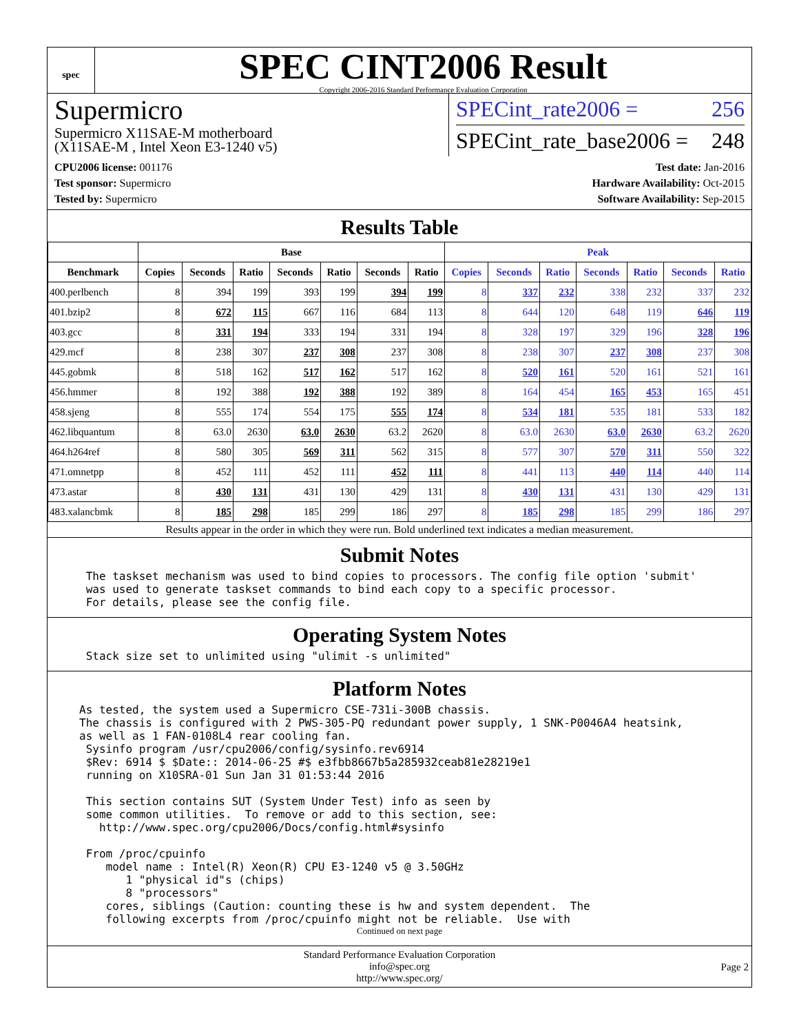spec
SPEC CINT2006 Result
Copyright 2006-2016 Standard Performance Evaluation Corporation
Supermicro
Supermicro X11SAE-M motherboard
(X11SAE-M , Intel Xeon E3-1240 v5)
SPECint_rate2006 = 256
SPECint_rate_base2006 = 248
CPU2006 license: 001176
Test sponsor: Supermicro
Tested by: Supermicro
Test date: Jan-2016
Hardware Availability: Oct-2015
Software Availability: Sep-2015
Results Table
| | Base | | | | | | | Peak | | | | | | |
| --- | --- | --- | --- | --- | --- | --- | --- | --- | --- | --- | --- | --- | --- | --- |
| Benchmark | Copies | Seconds | Ratio | Seconds | Ratio | Seconds | Ratio | Copies | Seconds | Ratio | Seconds | Ratio | Seconds | Ratio |
| 400.perlbench | 8 | 394 | 199 | 393 | 199 | 394 | 199 | 8 | 337 | 232 | 338 | 232 | 337 | 232 |
| 401.bzip2 | 8 | 672 | 115 | 667 | 116 | 684 | 113 | 8 | 644 | 120 | 648 | 119 | 646 | 119 |
| 403.gcc | 8 | 331 | 194 | 333 | 194 | 331 | 194 | 8 | 328 | 197 | 329 | 196 | 328 | 196 |
| 429.mcf | 8 | 238 | 307 | 237 | 308 | 237 | 308 | 8 | 238 | 307 | 237 | 308 | 237 | 308 |
| 445.gobmk | 8 | 518 | 162 | 517 | 162 | 517 | 162 | 8 | 520 | 161 | 520 | 161 | 521 | 161 |
| 456.hmmer | 8 | 192 | 388 | 192 | 388 | 192 | 389 | 8 | 164 | 454 | 165 | 453 | 165 | 451 |
| 458.sjeng | 8 | 555 | 174 | 554 | 175 | 555 | 174 | 8 | 534 | 181 | 535 | 181 | 533 | 182 |
| 462.libquantum | 8 | 63.0 | 2630 | 63.0 | 2630 | 63.2 | 2620 | 8 | 63.0 | 2630 | 63.0 | 2630 | 63.2 | 2620 |
| 464.h264ref | 8 | 580 | 305 | 569 | 311 | 562 | 315 | 8 | 577 | 307 | 570 | 311 | 550 | 322 |
| 471.omnetpp | 8 | 452 | 111 | 452 | 111 | 452 | 111 | 8 | 441 | 113 | 440 | 114 | 440 | 114 |
| 473.astar | 8 | 430 | 131 | 431 | 130 | 429 | 131 | 8 | 430 | 131 | 431 | 130 | 429 | 131 |
| 483.xalancbmk | 8 | 185 | 298 | 185 | 299 | 186 | 297 | 8 | 185 | 298 | 185 | 299 | 186 | 297 |
Results appear in the order in which they were run. Bold underlined text indicates a median measurement.
Submit Notes
 The taskset mechanism was used to bind copies to processors. The config file option 'submit'
 was used to generate taskset commands to bind each copy to a specific processor.
 For details, please see the config file.
Operating System Notes
 Stack size set to unlimited using "ulimit -s unlimited"
Platform Notes
As tested, the system used a Supermicro CSE-731i-300B chassis.
The chassis is configured with 2 PWS-305-PQ redundant power supply, 1 SNK-P0046A4 heatsink,
as well as 1 FAN-0108L4 rear cooling fan.
 Sysinfo program /usr/cpu2006/config/sysinfo.rev6914
 $Rev: 6914 $ $Date:: 2014-06-25 #$ e3fbb8667b5a285932ceab81e28219e1
 running on X10SRA-01 Sun Jan 31 01:53:44 2016

 This section contains SUT (System Under Test) info as seen by
 some common utilities.  To remove or add to this section, see:
   http://www.spec.org/cpu2006/Docs/config.html#sysinfo

 From /proc/cpuinfo
    model name : Intel(R) Xeon(R) CPU E3-1240 v5 @ 3.50GHz
       1 "physical id"s (chips)
       8 "processors"
    cores, siblings (Caution: counting these is hw and system dependent.  The
    following excerpts from /proc/cpuinfo might not be reliable.  Use with
Continued on next page
Standard Performance Evaluation Corporation
info@spec.org
http://www.spec.org/
Page 2